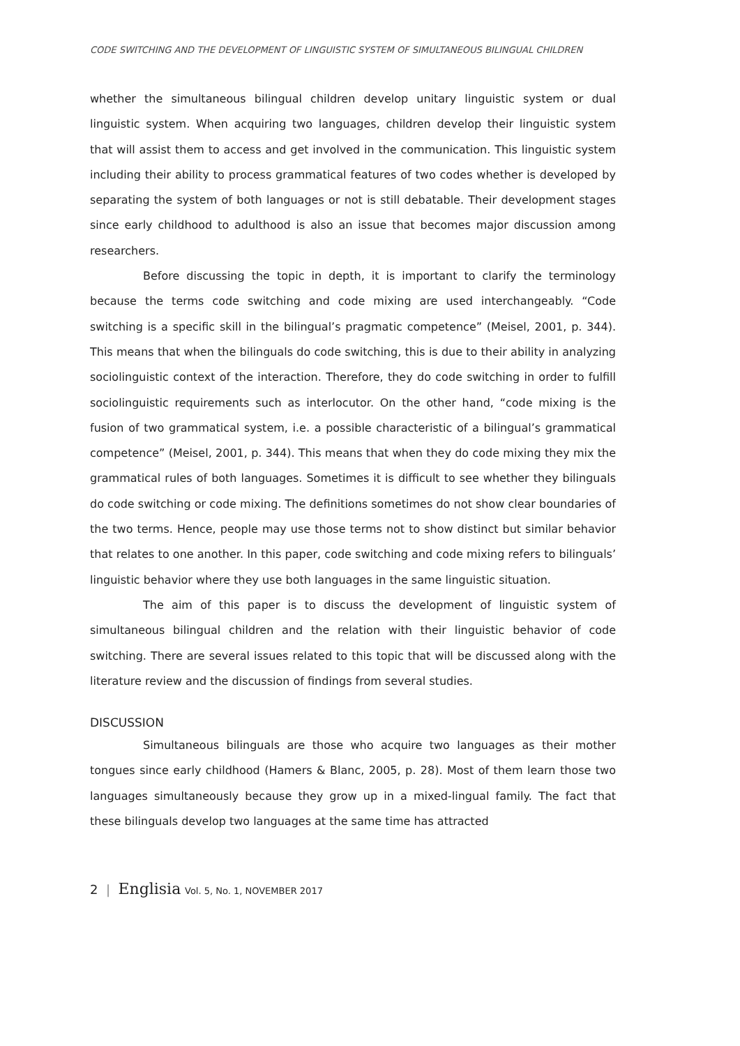CODE SWITCHING AND THE DEVELOPMENT OF LINGUISTIC SYSTEM OF SIMULTANEOUS BILINGUAL CHILDREN
whether the simultaneous bilingual children develop unitary linguistic system or dual linguistic system. When acquiring two languages, children develop their linguistic system that will assist them to access and get involved in the communication. This linguistic system including their ability to process grammatical features of two codes whether is developed by separating the system of both languages or not is still debatable. Their development stages since early childhood to adulthood is also an issue that becomes major discussion among researchers.
Before discussing the topic in depth, it is important to clarify the terminology because the terms code switching and code mixing are used interchangeably. “Code switching is a specific skill in the bilingual’s pragmatic competence” (Meisel, 2001, p. 344). This means that when the bilinguals do code switching, this is due to their ability in analyzing sociolinguistic context of the interaction. Therefore, they do code switching in order to fulfill sociolinguistic requirements such as interlocutor. On the other hand, “code mixing is the fusion of two grammatical system, i.e. a possible characteristic of a bilingual’s grammatical competence” (Meisel, 2001, p. 344). This means that when they do code mixing they mix the grammatical rules of both languages. Sometimes it is difficult to see whether they bilinguals do code switching or code mixing. The definitions sometimes do not show clear boundaries of the two terms. Hence, people may use those terms not to show distinct but similar behavior that relates to one another. In this paper, code switching and code mixing refers to bilinguals’ linguistic behavior where they use both languages in the same linguistic situation.
The aim of this paper is to discuss the development of linguistic system of simultaneous bilingual children and the relation with their linguistic behavior of code switching. There are several issues related to this topic that will be discussed along with the literature review and the discussion of findings from several studies.
DISCUSSION
Simultaneous bilinguals are those who acquire two languages as their mother tongues since early childhood (Hamers & Blanc, 2005, p. 28). Most of them learn those two languages simultaneously because they grow up in a mixed-lingual family. The fact that these bilinguals develop two languages at the same time has attracted
2 | Englisia Vol. 5, No. 1, NOVEMBER 2017